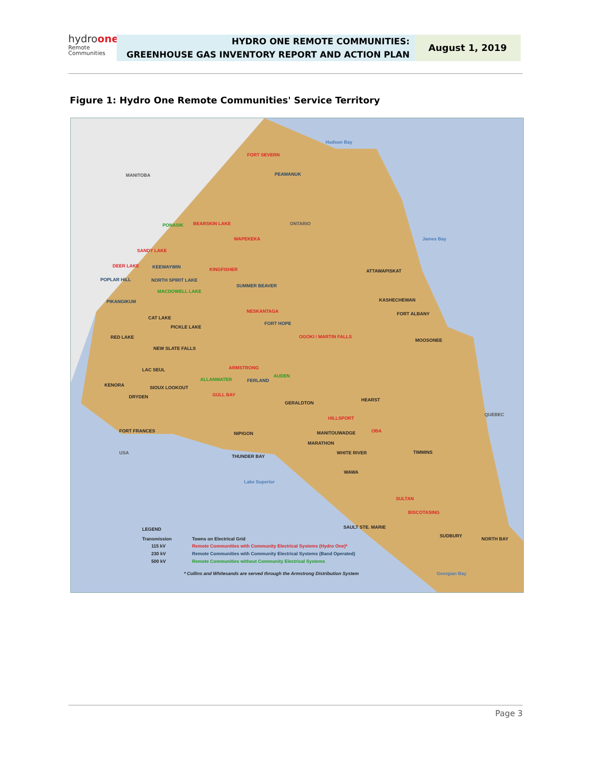hydroone
Remote
Communities
HYDRO ONE REMOTE COMMUNITIES:
GREENHOUSE GAS INVENTORY REPORT AND ACTION PLAN
August 1, 2019
Figure 1: Hydro One Remote Communities' Service Territory
MANITOBA
ONTARIO
Hudson Bay
James Bay
Lake Superior
Georgian Bay
USA
QUEBEC
FORT SEVERN
PEAWANUK
PONASIK
BEARSKIN LAKE
WAPEKEKA
SANDY LAKE
DEER LAKE
KEEWAYWIN
KINGFISHER
ATTAWAPISKAT
POPLAR HILL
NORTH SPIRIT LAKE
SUMMER BEAVER
MACDOWELL LAKE
PIKANGIKUM
KASHECHEWAN
NESKANTAGA
FORT ALBANY
CAT LAKE
FORT HOPE
PICKLE LAKE
RED LAKE
OGOKI / MARTIN FALLS
MOOSONEE
NEW SLATE FALLS
LAC SEUL
ARMSTRONG
AUDEN
ALLANWATER
FERLAND
KENORA
SIOUX LOOKOUT
DRYDEN
GULL BAY
HEARST
GERALDTON
HILLSPORT
FORT FRANCES
NIPIGON
MANITOUWADGE
OBA
MARATHON
WHITE RIVER
TIMMINS
THUNDER BAY
WAWA
SULTAN
BISCOTASING
SAULT STE. MARIE
SUDBURY
NORTH BAY
LEGEND
Transmission
115 kV
230 kV
500 kV
Towns on Electrical Grid
Remote Communities with Community Electrical Systems (Hydro One)*
Remote Communities with Community Electrical Systems (Band Operated)
Remote Communities without Community Electrical Systems
* Collins and Whitesands are served through the Armstrong Distribution System
Page 3